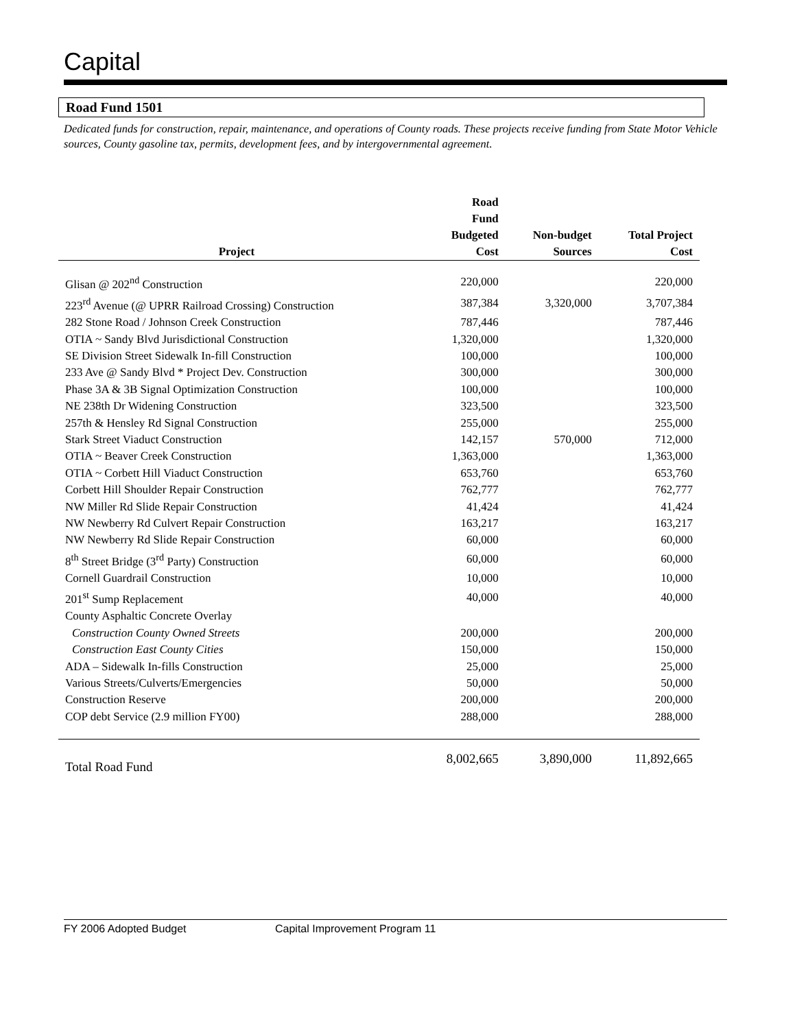Capital
Road Fund 1501
Dedicated funds for construction, repair, maintenance, and operations of County roads. These projects receive funding from State Motor Vehicle sources, County gasoline tax, permits, development fees, and by intergovernmental agreement.
| Project | Road Fund Budgeted Cost | Non-budget Sources | Total Project Cost |
| --- | --- | --- | --- |
| Glisan @ 202<sup>nd</sup> Construction | 220,000 | | 220,000 |
| 223<sup>rd</sup> Avenue (@ UPRR Railroad Crossing) Construction | 387,384 | 3,320,000 | 3,707,384 |
| 282 Stone Road / Johnson Creek Construction | 787,446 | | 787,446 |
| OTIA ~ Sandy Blvd Jurisdictional Construction | 1,320,000 | | 1,320,000 |
| SE Division Street Sidewalk In-fill Construction | 100,000 | | 100,000 |
| 233 Ave @ Sandy Blvd * Project Dev. Construction | 300,000 | | 300,000 |
| Phase 3A & 3B Signal Optimization Construction | 100,000 | | 100,000 |
| NE 238th Dr Widening Construction | 323,500 | | 323,500 |
| 257th & Hensley Rd Signal Construction | 255,000 | | 255,000 |
| Stark Street Viaduct Construction | 142,157 | 570,000 | 712,000 |
| OTIA ~ Beaver Creek Construction | 1,363,000 | | 1,363,000 |
| OTIA ~ Corbett Hill Viaduct Construction | 653,760 | | 653,760 |
| Corbett Hill Shoulder Repair Construction | 762,777 | | 762,777 |
| NW Miller Rd Slide Repair Construction | 41,424 | | 41,424 |
| NW Newberry Rd Culvert Repair Construction | 163,217 | | 163,217 |
| NW Newberry Rd Slide Repair Construction | 60,000 | | 60,000 |
| 8<sup>th</sup> Street Bridge (3<sup>rd</sup> Party) Construction | 60,000 | | 60,000 |
| Cornell Guardrail Construction | 10,000 | | 10,000 |
| 201<sup>st</sup> Sump Replacement | 40,000 | | 40,000 |
| County Asphaltic Concrete Overlay | | | |
| Construction County Owned Streets | 200,000 | | 200,000 |
| Construction East County Cities | 150,000 | | 150,000 |
| ADA – Sidewalk In-fills Construction | 25,000 | | 25,000 |
| Various Streets/Culverts/Emergencies | 50,000 | | 50,000 |
| Construction Reserve | 200,000 | | 200,000 |
| COP debt Service (2.9 million FY00) | 288,000 | | 288,000 |
| Total Road Fund | 8,002,665 | 3,890,000 | 11,892,665 |
FY 2006 Adopted Budget Capital Improvement Program 11